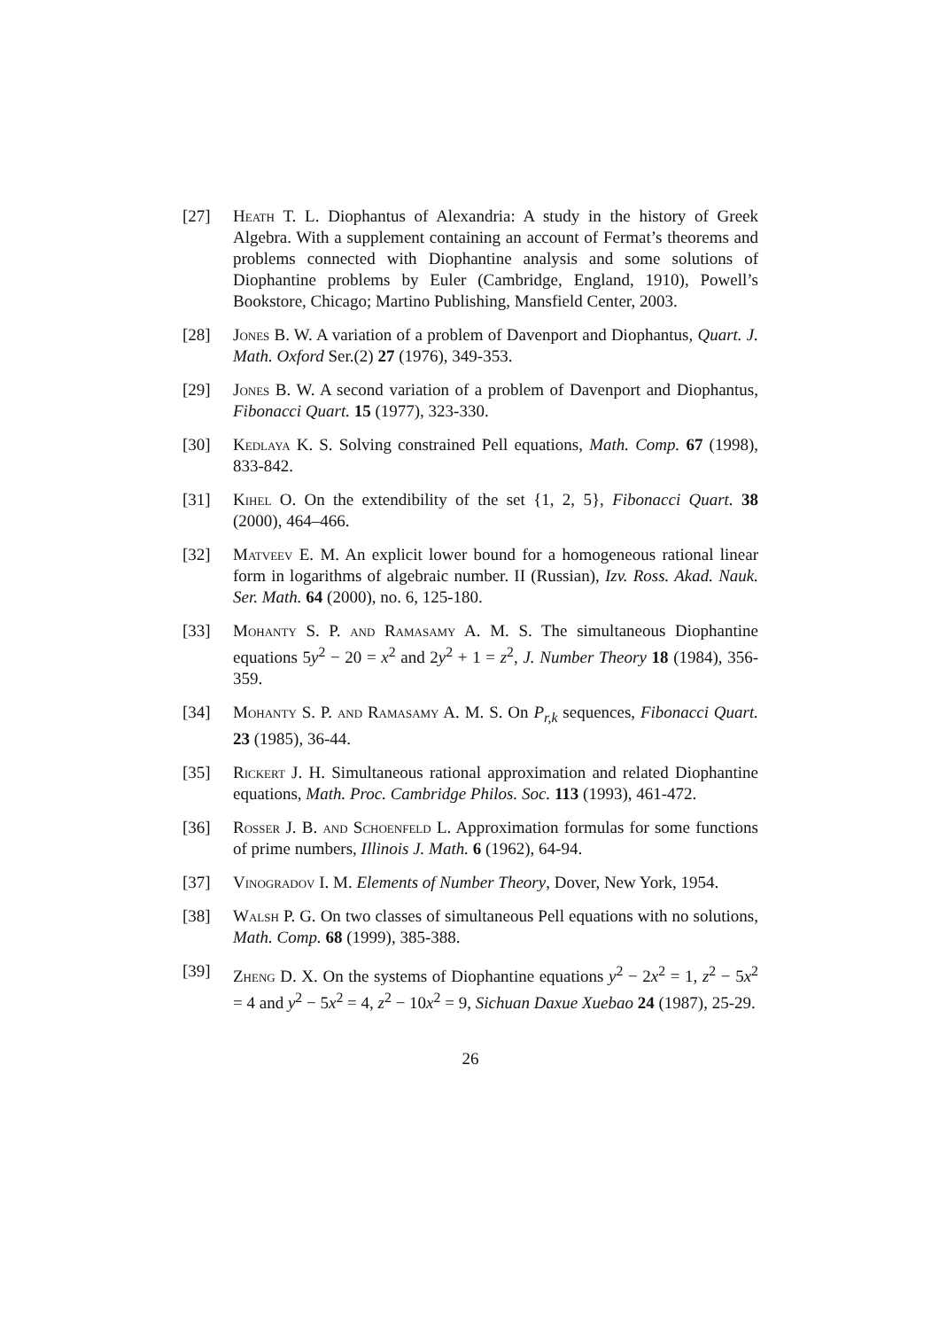[27] Heath T. L. Diophantus of Alexandria: A study in the history of Greek Algebra. With a supplement containing an account of Fermat’s theorems and problems connected with Diophantine analysis and some solutions of Diophantine problems by Euler (Cambridge, England, 1910), Powell’s Bookstore, Chicago; Martino Publishing, Mansfield Center, 2003.
[28] Jones B. W. A variation of a problem of Davenport and Diophantus, Quart. J. Math. Oxford Ser.(2) 27 (1976), 349-353.
[29] Jones B. W. A second variation of a problem of Davenport and Diophantus, Fibonacci Quart. 15 (1977), 323-330.
[30] Kedlaya K. S. Solving constrained Pell equations, Math. Comp. 67 (1998), 833-842.
[31] Kihel O. On the extendibility of the set {1, 2, 5}, Fibonacci Quart. 38 (2000), 464–466.
[32] Matveev E. M. An explicit lower bound for a homogeneous rational linear form in logarithms of algebraic number. II (Russian), Izv. Ross. Akad. Nauk. Ser. Math. 64 (2000), no. 6, 125-180.
[33] Mohanty S. P. and Ramasamy A. M. S. The simultaneous Diophantine equations 5y<sup>2</sup> − 20 = x<sup>2</sup> and 2y<sup>2</sup> + 1 = z<sup>2</sup>, J. Number Theory 18 (1984), 356-359.
[34] Mohanty S. P. and Ramasamy A. M. S. On P<sub>r,k</sub> sequences, Fibonacci Quart. 23 (1985), 36-44.
[35] Rickert J. H. Simultaneous rational approximation and related Diophantine equations, Math. Proc. Cambridge Philos. Soc. 113 (1993), 461-472.
[36] Rosser J. B. and Schoenfeld L. Approximation formulas for some functions of prime numbers, Illinois J. Math. 6 (1962), 64-94.
[37] Vinogradov I. M. Elements of Number Theory, Dover, New York, 1954.
[38] Walsh P. G. On two classes of simultaneous Pell equations with no solutions, Math. Comp. 68 (1999), 385-388.
[39] Zheng D. X. On the systems of Diophantine equations y<sup>2</sup> − 2x<sup>2</sup> = 1, z<sup>2</sup> − 5x<sup>2</sup> = 4 and y<sup>2</sup> − 5x<sup>2</sup> = 4, z<sup>2</sup> − 10x<sup>2</sup> = 9, Sichuan Daxue Xuebao 24 (1987), 25-29.
26